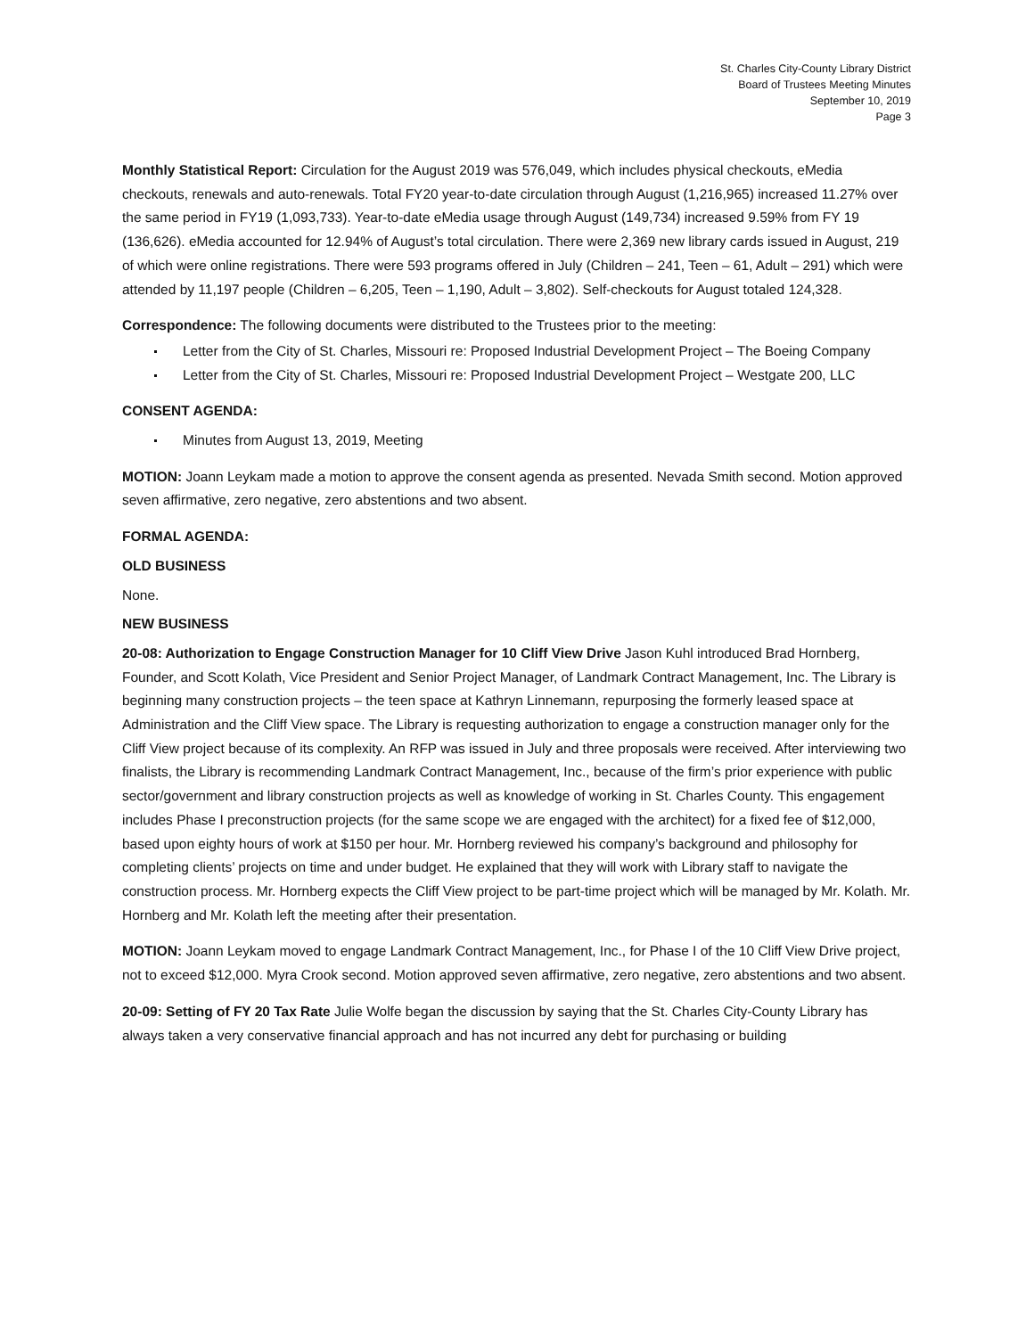St. Charles City-County Library District
Board of Trustees Meeting Minutes
September 10, 2019
Page 3
Monthly Statistical Report: Circulation for the August 2019 was 576,049, which includes physical checkouts, eMedia checkouts, renewals and auto-renewals. Total FY20 year-to-date circulation through August (1,216,965) increased 11.27% over the same period in FY19 (1,093,733). Year-to-date eMedia usage through August (149,734) increased 9.59% from FY 19 (136,626). eMedia accounted for 12.94% of August’s total circulation. There were 2,369 new library cards issued in August, 219 of which were online registrations. There were 593 programs offered in July (Children – 241, Teen – 61, Adult – 291) which were attended by 11,197 people (Children – 6,205, Teen – 1,190, Adult – 3,802). Self-checkouts for August totaled 124,328.
Correspondence: The following documents were distributed to the Trustees prior to the meeting:
Letter from the City of St. Charles, Missouri re: Proposed Industrial Development Project – The Boeing Company
Letter from the City of St. Charles, Missouri re: Proposed Industrial Development Project – Westgate 200, LLC
CONSENT AGENDA:
Minutes from August 13, 2019, Meeting
MOTION: Joann Leykam made a motion to approve the consent agenda as presented. Nevada Smith second. Motion approved seven affirmative, zero negative, zero abstentions and two absent.
FORMAL AGENDA:
OLD BUSINESS
None.
NEW BUSINESS
20-08: Authorization to Engage Construction Manager for 10 Cliff View Drive Jason Kuhl introduced Brad Hornberg, Founder, and Scott Kolath, Vice President and Senior Project Manager, of Landmark Contract Management, Inc. The Library is beginning many construction projects – the teen space at Kathryn Linnemann, repurposing the formerly leased space at Administration and the Cliff View space. The Library is requesting authorization to engage a construction manager only for the Cliff View project because of its complexity. An RFP was issued in July and three proposals were received. After interviewing two finalists, the Library is recommending Landmark Contract Management, Inc., because of the firm’s prior experience with public sector/government and library construction projects as well as knowledge of working in St. Charles County. This engagement includes Phase I preconstruction projects (for the same scope we are engaged with the architect) for a fixed fee of $12,000, based upon eighty hours of work at $150 per hour. Mr. Hornberg reviewed his company’s background and philosophy for completing clients’ projects on time and under budget. He explained that they will work with Library staff to navigate the construction process. Mr. Hornberg expects the Cliff View project to be part-time project which will be managed by Mr. Kolath. Mr. Hornberg and Mr. Kolath left the meeting after their presentation.
MOTION: Joann Leykam moved to engage Landmark Contract Management, Inc., for Phase I of the 10 Cliff View Drive project, not to exceed $12,000. Myra Crook second. Motion approved seven affirmative, zero negative, zero abstentions and two absent.
20-09: Setting of FY 20 Tax Rate Julie Wolfe began the discussion by saying that the St. Charles City-County Library has always taken a very conservative financial approach and has not incurred any debt for purchasing or building